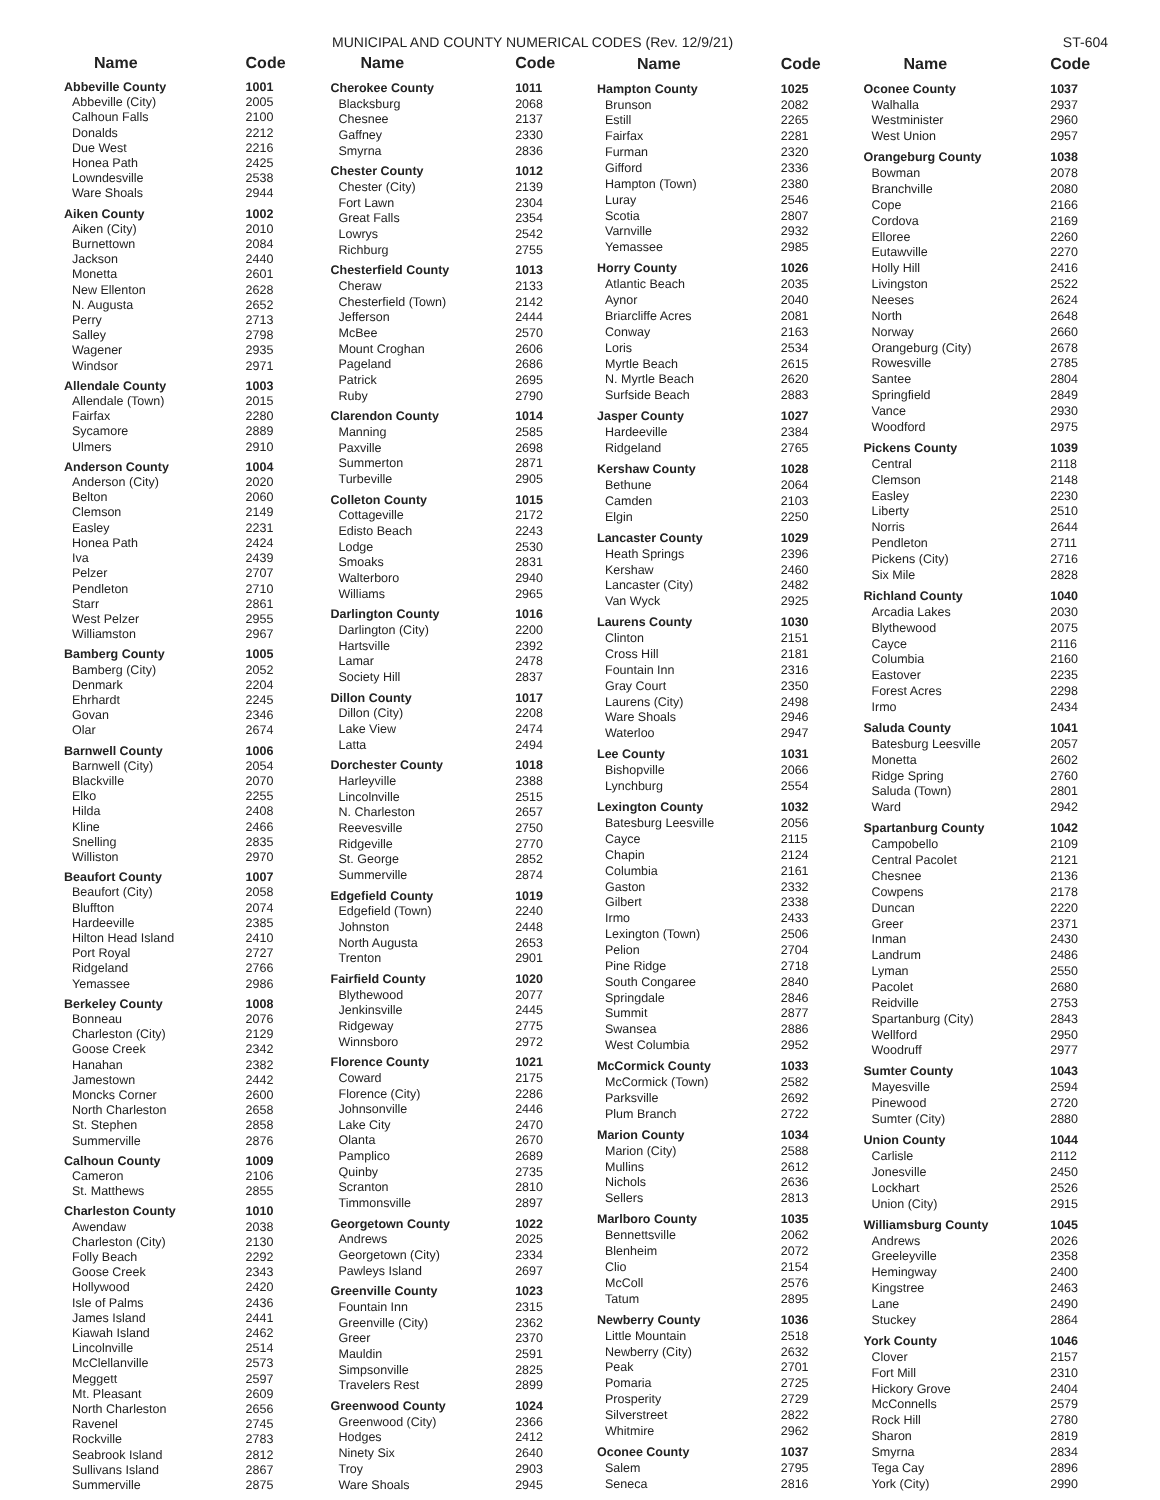MUNICIPAL AND COUNTY NUMERICAL CODES (Rev. 12/9/21) ST-604
| Name | Code |
| --- | --- |
| Abbeville County | 1001 |
| Abbeville (City) | 2005 |
| Calhoun Falls | 2100 |
| Donalds | 2212 |
| Due West | 2216 |
| Honea Path | 2425 |
| Lowndesville | 2538 |
| Ware Shoals | 2944 |
| Aiken County | 1002 |
| Aiken (City) | 2010 |
| Burnettown | 2084 |
| Jackson | 2440 |
| Monetta | 2601 |
| New Ellenton | 2628 |
| N. Augusta | 2652 |
| Perry | 2713 |
| Salley | 2798 |
| Wagener | 2935 |
| Windsor | 2971 |
| Allendale County | 1003 |
| Allendale (Town) | 2015 |
| Fairfax | 2280 |
| Sycamore | 2889 |
| Ulmers | 2910 |
| Anderson County | 1004 |
| Anderson (City) | 2020 |
| Belton | 2060 |
| Clemson | 2149 |
| Easley | 2231 |
| Honea Path | 2424 |
| Iva | 2439 |
| Pelzer | 2707 |
| Pendleton | 2710 |
| Starr | 2861 |
| West Pelzer | 2955 |
| Williamston | 2967 |
| Bamberg County | 1005 |
| Bamberg (City) | 2052 |
| Denmark | 2204 |
| Ehrhardt | 2245 |
| Govan | 2346 |
| Olar | 2674 |
| Barnwell County | 1006 |
| Barnwell (City) | 2054 |
| Blackville | 2070 |
| Elko | 2255 |
| Hilda | 2408 |
| Kline | 2466 |
| Snelling | 2835 |
| Williston | 2970 |
| Beaufort County | 1007 |
| Beaufort (City) | 2058 |
| Bluffton | 2074 |
| Hardeeville | 2385 |
| Hilton Head Island | 2410 |
| Port Royal | 2727 |
| Ridgeland | 2766 |
| Yemassee | 2986 |
| Berkeley County | 1008 |
| Bonneau | 2076 |
| Charleston (City) | 2129 |
| Goose Creek | 2342 |
| Hanahan | 2382 |
| Jamestown | 2442 |
| Moncks Corner | 2600 |
| North Charleston | 2658 |
| St. Stephen | 2858 |
| Summerville | 2876 |
| Calhoun County | 1009 |
| Cameron | 2106 |
| St. Matthews | 2855 |
| Charleston County | 1010 |
| Awendaw | 2038 |
| Charleston (City) | 2130 |
| Folly Beach | 2292 |
| Goose Creek | 2343 |
| Hollywood | 2420 |
| Isle of Palms | 2436 |
| James Island | 2441 |
| Kiawah Island | 2462 |
| Lincolnville | 2514 |
| McClellanville | 2573 |
| Meggett | 2597 |
| Mt. Pleasant | 2609 |
| North Charleston | 2656 |
| Ravenel | 2745 |
| Rockville | 2783 |
| Seabrook Island | 2812 |
| Sullivans Island | 2867 |
| Summerville | 2875 |
| Name | Code |
| --- | --- |
| Cherokee County | 1011 |
| Blacksburg | 2068 |
| Chesnee | 2137 |
| Gaffney | 2330 |
| Smyrna | 2836 |
| Chester County | 1012 |
| Chester (City) | 2139 |
| Fort Lawn | 2304 |
| Great Falls | 2354 |
| Lowrys | 2542 |
| Richburg | 2755 |
| Chesterfield County | 1013 |
| Cheraw | 2133 |
| Chesterfield (Town) | 2142 |
| Jefferson | 2444 |
| McBee | 2570 |
| Mount Croghan | 2606 |
| Pageland | 2686 |
| Patrick | 2695 |
| Ruby | 2790 |
| Clarendon County | 1014 |
| Manning | 2585 |
| Paxville | 2698 |
| Summerton | 2871 |
| Turbeville | 2905 |
| Colleton County | 1015 |
| Cottageville | 2172 |
| Edisto Beach | 2243 |
| Lodge | 2530 |
| Smoaks | 2831 |
| Walterboro | 2940 |
| Williams | 2965 |
| Darlington County | 1016 |
| Darlington (City) | 2200 |
| Hartsville | 2392 |
| Lamar | 2478 |
| Society Hill | 2837 |
| Dillon County | 1017 |
| Dillon (City) | 2208 |
| Lake View | 2474 |
| Latta | 2494 |
| Dorchester County | 1018 |
| Harleyville | 2388 |
| Lincolnville | 2515 |
| N. Charleston | 2657 |
| Reevesville | 2750 |
| Ridgeville | 2770 |
| St. George | 2852 |
| Summerville | 2874 |
| Edgefield County | 1019 |
| Edgefield (Town) | 2240 |
| Johnston | 2448 |
| North Augusta | 2653 |
| Trenton | 2901 |
| Fairfield County | 1020 |
| Blythewood | 2077 |
| Jenkinsville | 2445 |
| Ridgeway | 2775 |
| Winnsboro | 2972 |
| Florence County | 1021 |
| Coward | 2175 |
| Florence (City) | 2286 |
| Johnsonville | 2446 |
| Lake City | 2470 |
| Olanta | 2670 |
| Pamplico | 2689 |
| Quinby | 2735 |
| Scranton | 2810 |
| Timmonsville | 2897 |
| Georgetown County | 1022 |
| Andrews | 2025 |
| Georgetown (City) | 2334 |
| Pawleys Island | 2697 |
| Greenville County | 1023 |
| Fountain Inn | 2315 |
| Greenville (City) | 2362 |
| Greer | 2370 |
| Mauldin | 2591 |
| Simpsonville | 2825 |
| Travelers Rest | 2899 |
| Greenwood County | 1024 |
| Greenwood (City) | 2366 |
| Hodges | 2412 |
| Ninety Six | 2640 |
| Troy | 2903 |
| Ware Shoals | 2945 |
| Name | Code |
| --- | --- |
| Hampton County | 1025 |
| Brunson | 2082 |
| Estill | 2265 |
| Fairfax | 2281 |
| Furman | 2320 |
| Gifford | 2336 |
| Hampton (Town) | 2380 |
| Luray | 2546 |
| Scotia | 2807 |
| Varnville | 2932 |
| Yemassee | 2985 |
| Horry County | 1026 |
| Atlantic Beach | 2035 |
| Aynor | 2040 |
| Briarcliffe Acres | 2081 |
| Conway | 2163 |
| Loris | 2534 |
| Myrtle Beach | 2615 |
| N. Myrtle Beach | 2620 |
| Surfside Beach | 2883 |
| Jasper County | 1027 |
| Hardeeville | 2384 |
| Ridgeland | 2765 |
| Kershaw County | 1028 |
| Bethune | 2064 |
| Camden | 2103 |
| Elgin | 2250 |
| Lancaster County | 1029 |
| Heath Springs | 2396 |
| Kershaw | 2460 |
| Lancaster (City) | 2482 |
| Van Wyck | 2925 |
| Laurens County | 1030 |
| Clinton | 2151 |
| Cross Hill | 2181 |
| Fountain Inn | 2316 |
| Gray Court | 2350 |
| Laurens (City) | 2498 |
| Ware Shoals | 2946 |
| Waterloo | 2947 |
| Lee County | 1031 |
| Bishopville | 2066 |
| Lynchburg | 2554 |
| Lexington County | 1032 |
| Batesburg Leesville | 2056 |
| Cayce | 2115 |
| Chapin | 2124 |
| Columbia | 2161 |
| Gaston | 2332 |
| Gilbert | 2338 |
| Irmo | 2433 |
| Lexington (Town) | 2506 |
| Pelion | 2704 |
| Pine Ridge | 2718 |
| South Congaree | 2840 |
| Springdale | 2846 |
| Summit | 2877 |
| Swansea | 2886 |
| West Columbia | 2952 |
| McCormick County | 1033 |
| McCormick (Town) | 2582 |
| Parksville | 2692 |
| Plum Branch | 2722 |
| Marion County | 1034 |
| Marion (City) | 2588 |
| Mullins | 2612 |
| Nichols | 2636 |
| Sellers | 2813 |
| Marlboro County | 1035 |
| Bennettsville | 2062 |
| Blenheim | 2072 |
| Clio | 2154 |
| McColl | 2576 |
| Tatum | 2895 |
| Newberry County | 1036 |
| Little Mountain | 2518 |
| Newberry (City) | 2632 |
| Peak | 2701 |
| Pomaria | 2725 |
| Prosperity | 2729 |
| Silverstreet | 2822 |
| Whitmire | 2962 |
| Oconee County | 1037 |
| Salem | 2795 |
| Seneca | 2816 |
| Name | Code |
| --- | --- |
| Oconee County | 1037 |
| Walhalla | 2937 |
| Westminister | 2960 |
| West Union | 2957 |
| Orangeburg County | 1038 |
| Bowman | 2078 |
| Branchville | 2080 |
| Cope | 2166 |
| Cordova | 2169 |
| Elloree | 2260 |
| Eutawville | 2270 |
| Holly Hill | 2416 |
| Livingston | 2522 |
| Neeses | 2624 |
| North | 2648 |
| Norway | 2660 |
| Orangeburg (City) | 2678 |
| Rowesville | 2785 |
| Santee | 2804 |
| Springfield | 2849 |
| Vance | 2930 |
| Woodford | 2975 |
| Pickens County | 1039 |
| Central | 2118 |
| Clemson | 2148 |
| Easley | 2230 |
| Liberty | 2510 |
| Norris | 2644 |
| Pendleton | 2711 |
| Pickens (City) | 2716 |
| Six Mile | 2828 |
| Richland County | 1040 |
| Arcadia Lakes | 2030 |
| Blythewood | 2075 |
| Cayce | 2116 |
| Columbia | 2160 |
| Eastover | 2235 |
| Forest Acres | 2298 |
| Irmo | 2434 |
| Saluda County | 1041 |
| Batesburg Leesville | 2057 |
| Monetta | 2602 |
| Ridge Spring | 2760 |
| Saluda (Town) | 2801 |
| Ward | 2942 |
| Spartanburg County | 1042 |
| Campobello | 2109 |
| Central Pacolet | 2121 |
| Chesnee | 2136 |
| Cowpens | 2178 |
| Duncan | 2220 |
| Greer | 2371 |
| Inman | 2430 |
| Landrum | 2486 |
| Lyman | 2550 |
| Pacolet | 2680 |
| Reidville | 2753 |
| Spartanburg (City) | 2843 |
| Wellford | 2950 |
| Woodruff | 2977 |
| Sumter County | 1043 |
| Mayesville | 2594 |
| Pinewood | 2720 |
| Sumter (City) | 2880 |
| Union County | 1044 |
| Carlisle | 2112 |
| Jonesville | 2450 |
| Lockhart | 2526 |
| Union (City) | 2915 |
| Williamsburg County | 1045 |
| Andrews | 2026 |
| Greeleyville | 2358 |
| Hemingway | 2400 |
| Kingstree | 2463 |
| Lane | 2490 |
| Stuckey | 2864 |
| York County | 1046 |
| Clover | 2157 |
| Fort Mill | 2310 |
| Hickory Grove | 2404 |
| McConnells | 2579 |
| Rock Hill | 2780 |
| Sharon | 2819 |
| Smyrna | 2834 |
| Tega Cay | 2896 |
| York (City) | 2990 |